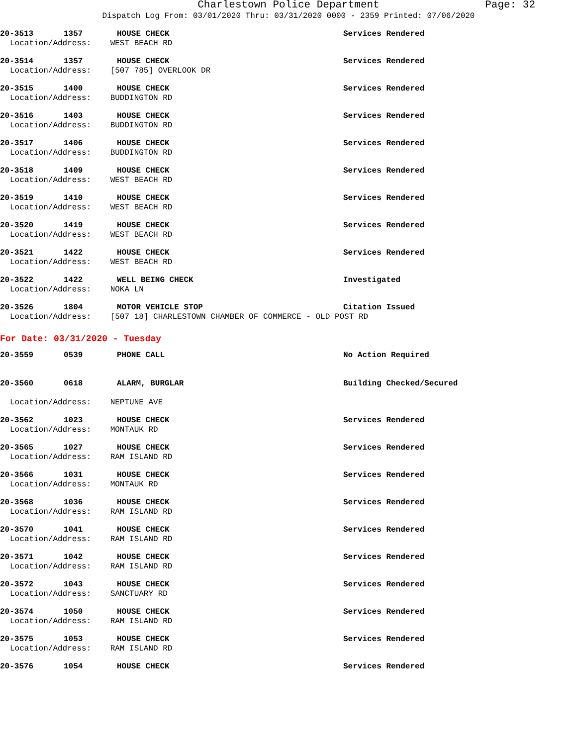Charlestown Police Department Page: 32
Dispatch Log From: 03/01/2020 Thru: 03/31/2020 0000 - 2359 Printed: 07/06/2020
20-3513 1357 HOUSE CHECK Services Rendered
Location/Address: WEST BEACH RD
20-3514 1357 HOUSE CHECK Services Rendered
Location/Address: [507 785] OVERLOOK DR
20-3515 1400 HOUSE CHECK Services Rendered
Location/Address: BUDDINGTON RD
20-3516 1403 HOUSE CHECK Services Rendered
Location/Address: BUDDINGTON RD
20-3517 1406 HOUSE CHECK Services Rendered
Location/Address: BUDDINGTON RD
20-3518 1409 HOUSE CHECK Services Rendered
Location/Address: WEST BEACH RD
20-3519 1410 HOUSE CHECK Services Rendered
Location/Address: WEST BEACH RD
20-3520 1419 HOUSE CHECK Services Rendered
Location/Address: WEST BEACH RD
20-3521 1422 HOUSE CHECK Services Rendered
Location/Address: WEST BEACH RD
20-3522 1422 WELL BEING CHECK Investigated
Location/Address: NOKA LN
20-3526 1804 MOTOR VEHICLE STOP Citation Issued
Location/Address: [507 18] CHARLESTOWN CHAMBER OF COMMERCE - OLD POST RD
For Date: 03/31/2020 - Tuesday
20-3559 0539 PHONE CALL No Action Required
20-3560 0618 ALARM, BURGLAR Building Checked/Secured
Location/Address: NEPTUNE AVE
20-3562 1023 HOUSE CHECK Services Rendered
Location/Address: MONTAUK RD
20-3565 1027 HOUSE CHECK Services Rendered
Location/Address: RAM ISLAND RD
20-3566 1031 HOUSE CHECK Services Rendered
Location/Address: MONTAUK RD
20-3568 1036 HOUSE CHECK Services Rendered
Location/Address: RAM ISLAND RD
20-3570 1041 HOUSE CHECK Services Rendered
Location/Address: RAM ISLAND RD
20-3571 1042 HOUSE CHECK Services Rendered
Location/Address: RAM ISLAND RD
20-3572 1043 HOUSE CHECK Services Rendered
Location/Address: SANCTUARY RD
20-3574 1050 HOUSE CHECK Services Rendered
Location/Address: RAM ISLAND RD
20-3575 1053 HOUSE CHECK Services Rendered
Location/Address: RAM ISLAND RD
20-3576 1054 HOUSE CHECK Services Rendered